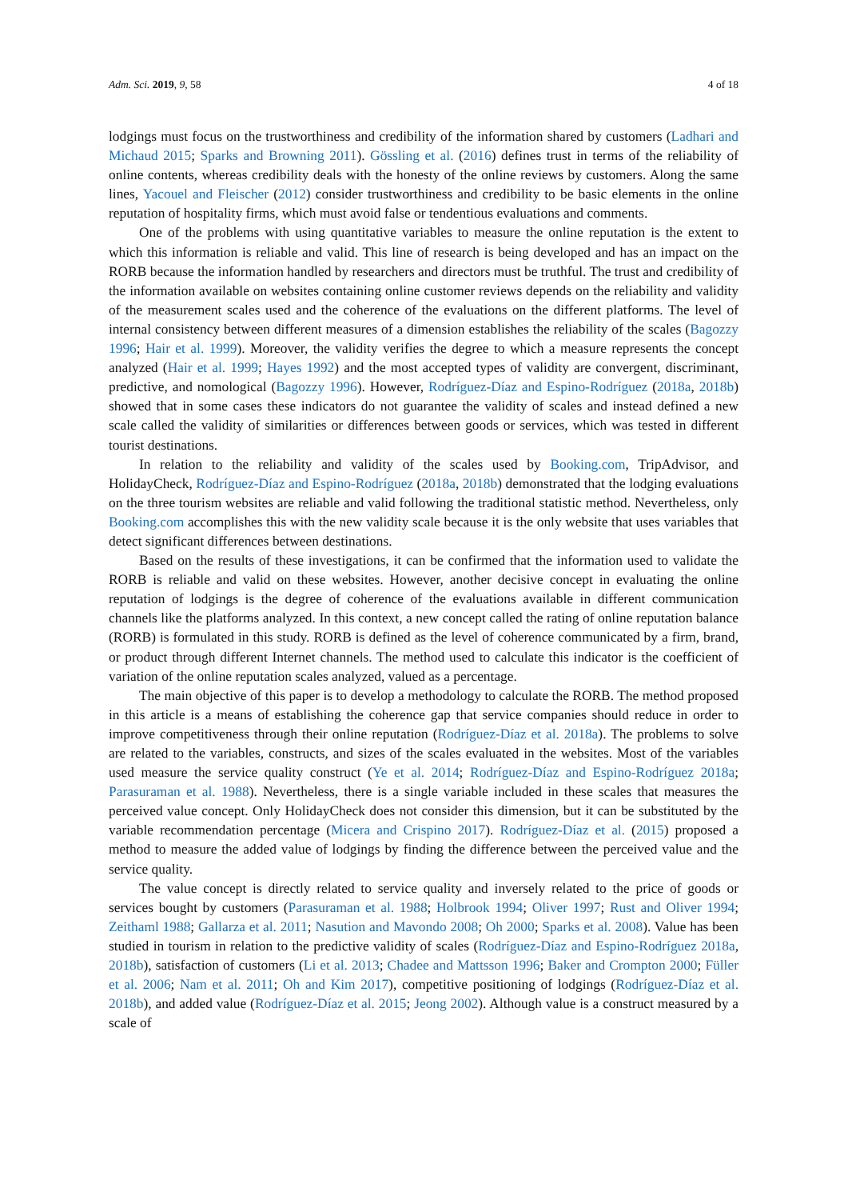Adm. Sci. 2019, 9, 58 4 of 18
lodgings must focus on the trustworthiness and credibility of the information shared by customers (Ladhari and Michaud 2015; Sparks and Browning 2011). Gössling et al. (2016) defines trust in terms of the reliability of online contents, whereas credibility deals with the honesty of the online reviews by customers. Along the same lines, Yacouel and Fleischer (2012) consider trustworthiness and credibility to be basic elements in the online reputation of hospitality firms, which must avoid false or tendentious evaluations and comments.
One of the problems with using quantitative variables to measure the online reputation is the extent to which this information is reliable and valid. This line of research is being developed and has an impact on the RORB because the information handled by researchers and directors must be truthful. The trust and credibility of the information available on websites containing online customer reviews depends on the reliability and validity of the measurement scales used and the coherence of the evaluations on the different platforms. The level of internal consistency between different measures of a dimension establishes the reliability of the scales (Bagozzy 1996; Hair et al. 1999). Moreover, the validity verifies the degree to which a measure represents the concept analyzed (Hair et al. 1999; Hayes 1992) and the most accepted types of validity are convergent, discriminant, predictive, and nomological (Bagozzy 1996). However, Rodríguez-Díaz and Espino-Rodríguez (2018a, 2018b) showed that in some cases these indicators do not guarantee the validity of scales and instead defined a new scale called the validity of similarities or differences between goods or services, which was tested in different tourist destinations.
In relation to the reliability and validity of the scales used by Booking.com, TripAdvisor, and HolidayCheck, Rodríguez-Díaz and Espino-Rodríguez (2018a, 2018b) demonstrated that the lodging evaluations on the three tourism websites are reliable and valid following the traditional statistic method. Nevertheless, only Booking.com accomplishes this with the new validity scale because it is the only website that uses variables that detect significant differences between destinations.
Based on the results of these investigations, it can be confirmed that the information used to validate the RORB is reliable and valid on these websites. However, another decisive concept in evaluating the online reputation of lodgings is the degree of coherence of the evaluations available in different communication channels like the platforms analyzed. In this context, a new concept called the rating of online reputation balance (RORB) is formulated in this study. RORB is defined as the level of coherence communicated by a firm, brand, or product through different Internet channels. The method used to calculate this indicator is the coefficient of variation of the online reputation scales analyzed, valued as a percentage.
The main objective of this paper is to develop a methodology to calculate the RORB. The method proposed in this article is a means of establishing the coherence gap that service companies should reduce in order to improve competitiveness through their online reputation (Rodríguez-Díaz et al. 2018a). The problems to solve are related to the variables, constructs, and sizes of the scales evaluated in the websites. Most of the variables used measure the service quality construct (Ye et al. 2014; Rodríguez-Díaz and Espino-Rodríguez 2018a; Parasuraman et al. 1988). Nevertheless, there is a single variable included in these scales that measures the perceived value concept. Only HolidayCheck does not consider this dimension, but it can be substituted by the variable recommendation percentage (Micera and Crispino 2017). Rodríguez-Díaz et al. (2015) proposed a method to measure the added value of lodgings by finding the difference between the perceived value and the service quality.
The value concept is directly related to service quality and inversely related to the price of goods or services bought by customers (Parasuraman et al. 1988; Holbrook 1994; Oliver 1997; Rust and Oliver 1994; Zeithaml 1988; Gallarza et al. 2011; Nasution and Mavondo 2008; Oh 2000; Sparks et al. 2008). Value has been studied in tourism in relation to the predictive validity of scales (Rodríguez-Díaz and Espino-Rodríguez 2018a, 2018b), satisfaction of customers (Li et al. 2013; Chadee and Mattsson 1996; Baker and Crompton 2000; Füller et al. 2006; Nam et al. 2011; Oh and Kim 2017), competitive positioning of lodgings (Rodríguez-Díaz et al. 2018b), and added value (Rodríguez-Díaz et al. 2015; Jeong 2002). Although value is a construct measured by a scale of